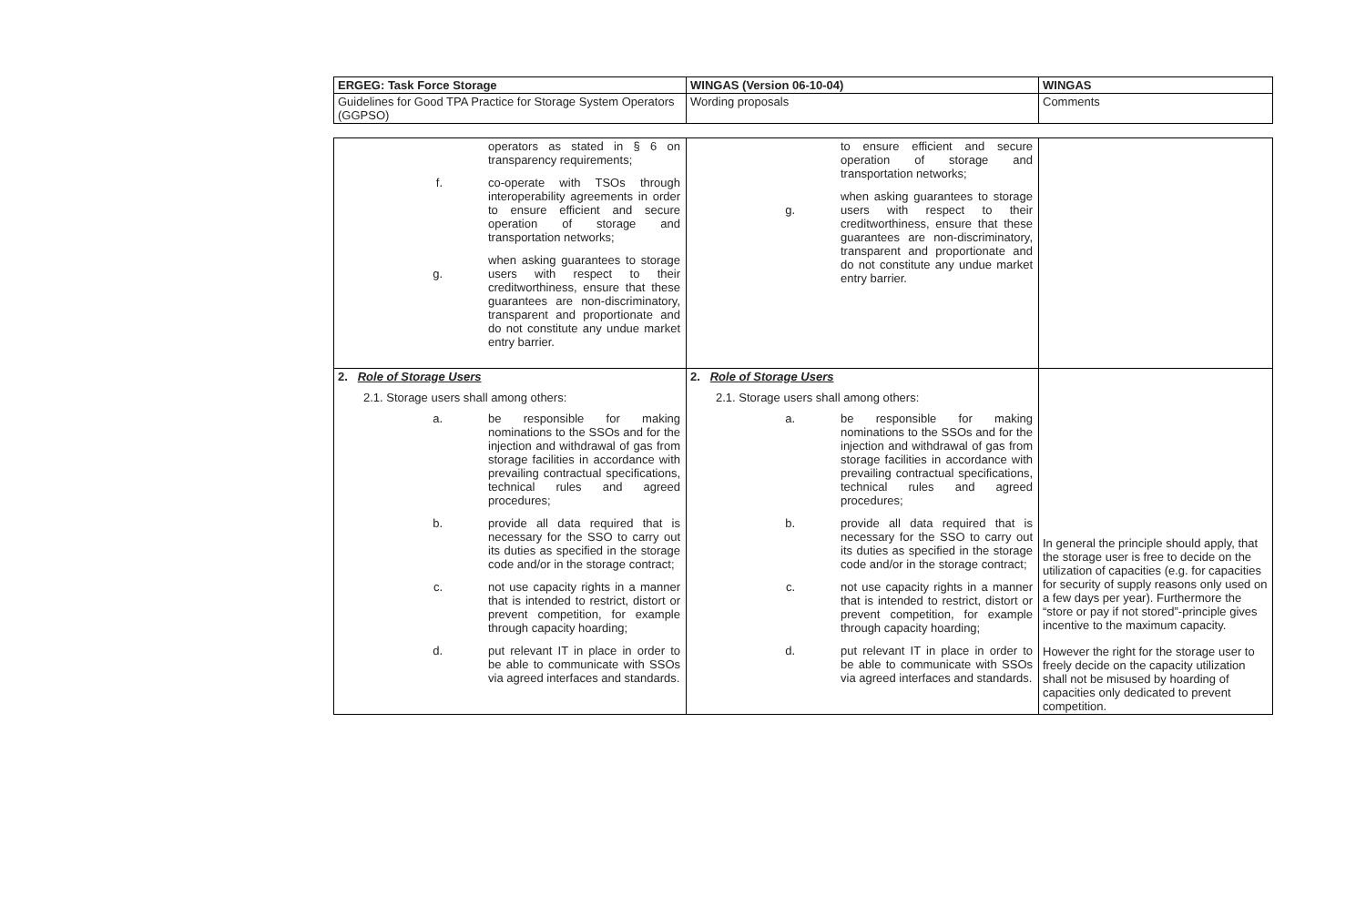| ERGEG: Task Force Storage | WINGAS (Version 06-10-04) | WINGAS |
| Guidelines for Good TPA Practice for Storage System Operators (GGPSO) | Wording proposals | Comments |
| operators as stated in § 6 on transparency requirements; f. co-operate with TSOs through interoperability agreements in order to ensure efficient and secure operation of storage and transportation networks; g. when asking guarantees to storage users with respect to their creditworthiness, ensure that these guarantees are non-discriminatory, transparent and proportionate and do not constitute any undue market entry barrier. | to ensure efficient and secure operation of storage and transportation networks; g. when asking guarantees to storage users with respect to their creditworthiness, ensure that these guarantees are non-discriminatory, transparent and proportionate and do not constitute any undue market entry barrier. | |
| 2. Role of Storage Users 2.1. Storage users shall among others: a. be responsible for making nominations to the SSOs and for the injection and withdrawal of gas from storage facilities in accordance with prevailing contractual specifications, technical rules and agreed procedures; b. provide all data required that is necessary for the SSO to carry out its duties as specified in the storage code and/or in the storage contract; c. not use capacity rights in a manner that is intended to restrict, distort or prevent competition, for example through capacity hoarding; d. put relevant IT in place in order to be able to communicate with SSOs via agreed interfaces and standards. | 2. Role of Storage Users 2.1. Storage users shall among others: a. be responsible for making nominations to the SSOs and for the injection and withdrawal of gas from storage facilities in accordance with prevailing contractual specifications, technical rules and agreed procedures; b. provide all data required that is necessary for the SSO to carry out its duties as specified in the storage code and/or in the storage contract; c. not use capacity rights in a manner that is intended to restrict, distort or prevent competition, for example through capacity hoarding; d. put relevant IT in place in order to be able to communicate with SSOs via agreed interfaces and standards. | In general the principle should apply, that the storage user is free to decide on the utilization of capacities (e.g. for capacities for security of supply reasons only used on a few days per year). Furthermore the “store or pay if not stored”-principle gives incentive to the maximum capacity. However the right for the storage user to freely decide on the capacity utilization shall not be misused by hoarding of capacities only dedicated to prevent competition. |